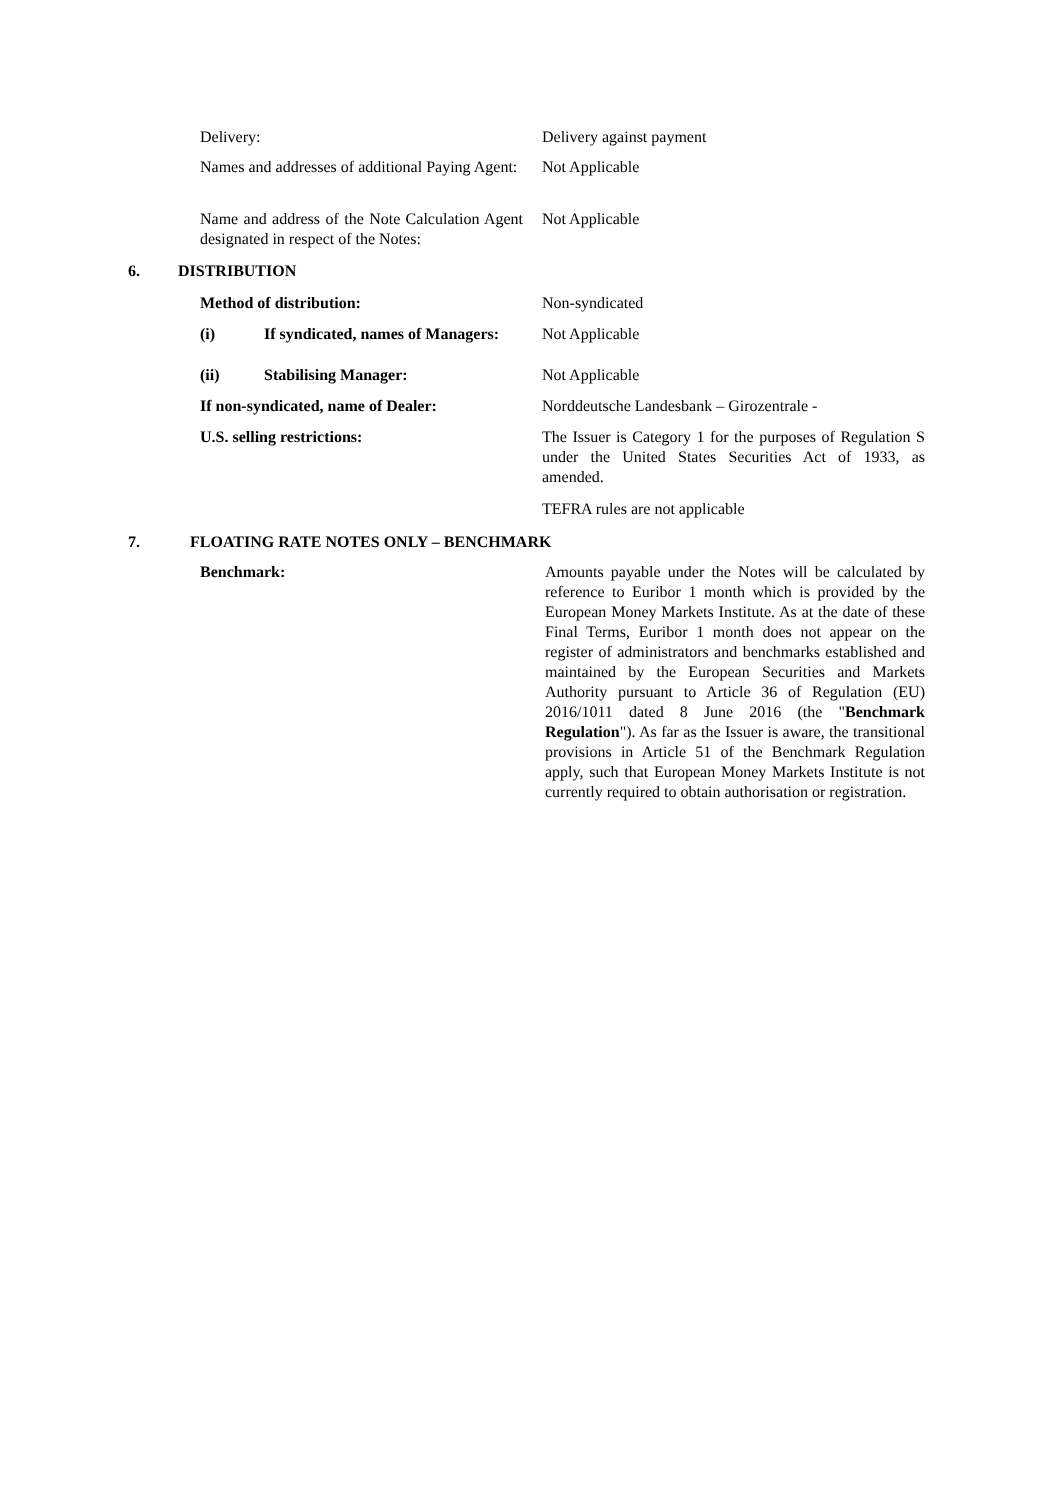Delivery: Delivery against payment
Names and addresses of additional Paying Agent:
Not Applicable
Name and address of the Note Calculation Agent designated in respect of the Notes:
Not Applicable
6. DISTRIBUTION Method of distribution: Non-syndicated
(i) If syndicated, names of Managers:
Not Applicable
(ii) Stabilising Manager: Not Applicable
If non-syndicated, name of Dealer:
Norddeutsche Landesbank – Girozentrale -
U.S. selling restrictions:
The Issuer is Category 1 for the purposes of Regulation S under the United States Securities Act of 1933, as amended.
TEFRA rules are not applicable
7.
FLOATING RATE NOTES ONLY – BENCHMARK
Benchmark:
Amounts payable under the Notes will be calculated by reference to Euribor 1 month which is provided by the European Money Markets Institute. As at the date of these Final Terms, Euribor 1 month does not appear on the register of administrators and benchmarks established and maintained by the European Securities and Markets Authority pursuant to Article 36 of Regulation (EU) 2016/1011 dated 8 June 2016 (the "Benchmark Regulation"). As far as the Issuer is aware, the transitional provisions in Article 51 of the Benchmark Regulation apply, such that European Money Markets Institute is not currently required to obtain authorisation or registration.